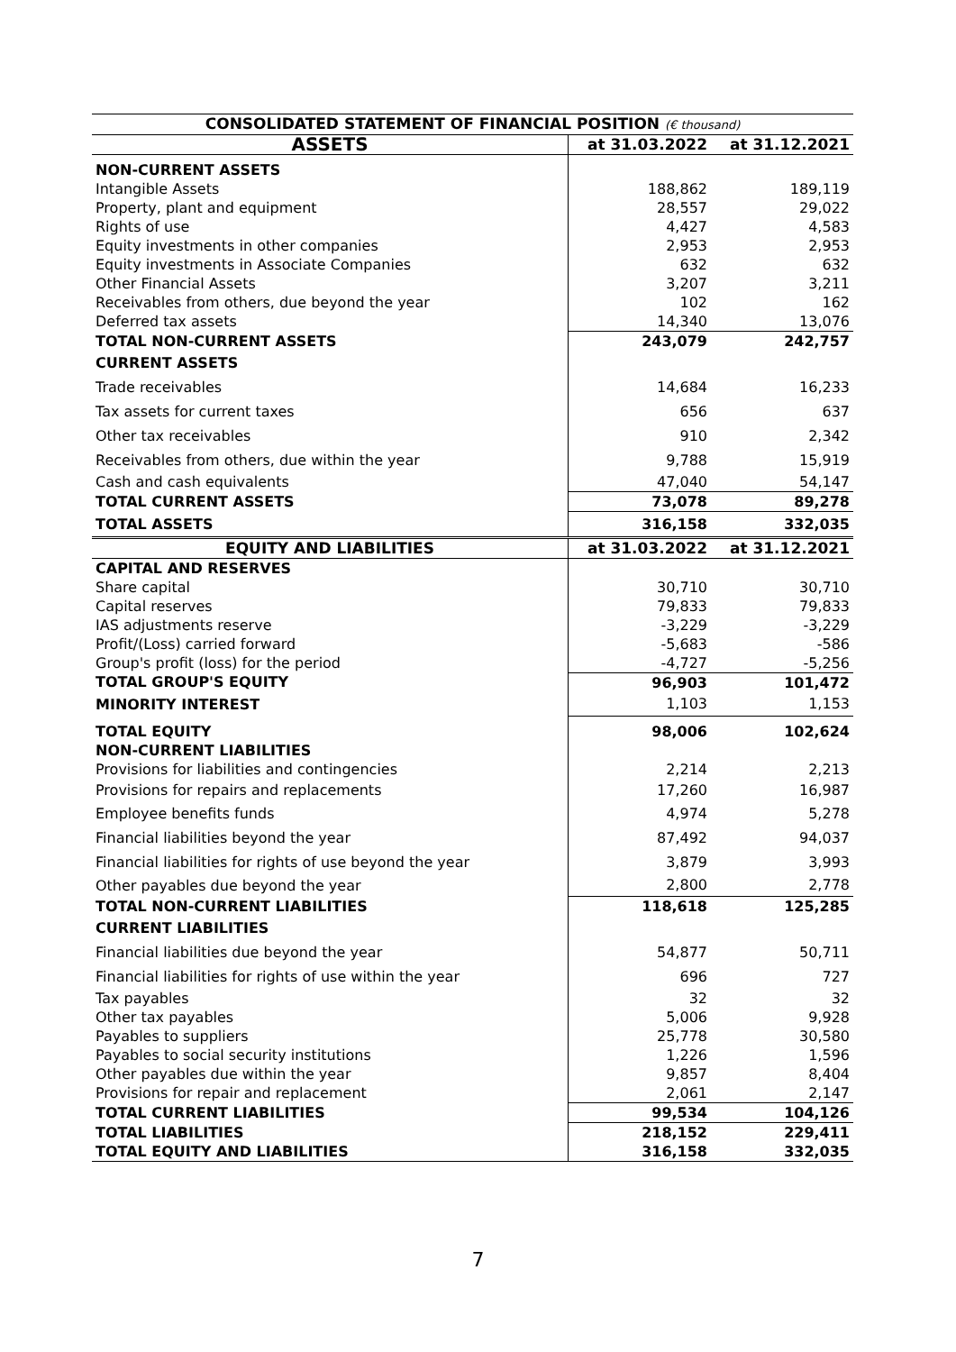| CONSOLIDATED STATEMENT OF FINANCIAL POSITION (€ thousand) | | |
| --- | --- | --- |
| ASSETS | at 31.03.2022 | at 31.12.2021 |
| NON-CURRENT ASSETS | | |
| Intangible Assets | 188,862 | 189,119 |
| Property, plant and equipment | 28,557 | 29,022 |
| Rights of use | 4,427 | 4,583 |
| Equity investments in other companies | 2,953 | 2,953 |
| Equity investments in Associate Companies | 632 | 632 |
| Other Financial Assets | 3,207 | 3,211 |
| Receivables from others, due beyond the year | 102 | 162 |
| Deferred tax assets | 14,340 | 13,076 |
| TOTAL NON-CURRENT ASSETS | 243,079 | 242,757 |
| CURRENT ASSETS | | |
| Trade receivables | 14,684 | 16,233 |
| Tax assets for current taxes | 656 | 637 |
| Other tax receivables | 910 | 2,342 |
| Receivables from others, due within the year | 9,788 | 15,919 |
| Cash and cash equivalents | 47,040 | 54,147 |
| TOTAL CURRENT ASSETS | 73,078 | 89,278 |
| TOTAL ASSETS | 316,158 | 332,035 |
| EQUITY AND LIABILITIES | at 31.03.2022 | at 31.12.2021 |
| CAPITAL AND RESERVES | | |
| Share capital | 30,710 | 30,710 |
| Capital reserves | 79,833 | 79,833 |
| IAS adjustments reserve | -3,229 | -3,229 |
| Profit/(Loss) carried forward | -5,683 | -586 |
| Group's profit (loss) for the period | -4,727 | -5,256 |
| TOTAL GROUP'S EQUITY | 96,903 | 101,472 |
| MINORITY INTEREST | 1,103 | 1,153 |
| TOTAL EQUITY NON-CURRENT LIABILITIES | 98,006 | 102,624 |
| Provisions for liabilities and contingencies | 2,214 | 2,213 |
| Provisions for repairs and replacements | 17,260 | 16,987 |
| Employee benefits funds | 4,974 | 5,278 |
| Financial liabilities beyond the year | 87,492 | 94,037 |
| Financial liabilities for rights of use beyond the year | 3,879 | 3,993 |
| Other payables due beyond the year | 2,800 | 2,778 |
| TOTAL NON-CURRENT LIABILITIES | 118,618 | 125,285 |
| CURRENT LIABILITIES | | |
| Financial liabilities due beyond the year | 54,877 | 50,711 |
| Financial liabilities for rights of use within the year | 696 | 727 |
| Tax payables | 32 | 32 |
| Other tax payables | 5,006 | 9,928 |
| Payables to suppliers | 25,778 | 30,580 |
| Payables to social security institutions | 1,226 | 1,596 |
| Other payables due within the year | 9,857 | 8,404 |
| Provisions for repair and replacement | 2,061 | 2,147 |
| TOTAL CURRENT LIABILITIES | 99,534 | 104,126 |
| TOTAL LIABILITIES | 218,152 | 229,411 |
| TOTAL EQUITY AND LIABILITIES | 316,158 | 332,035 |
7